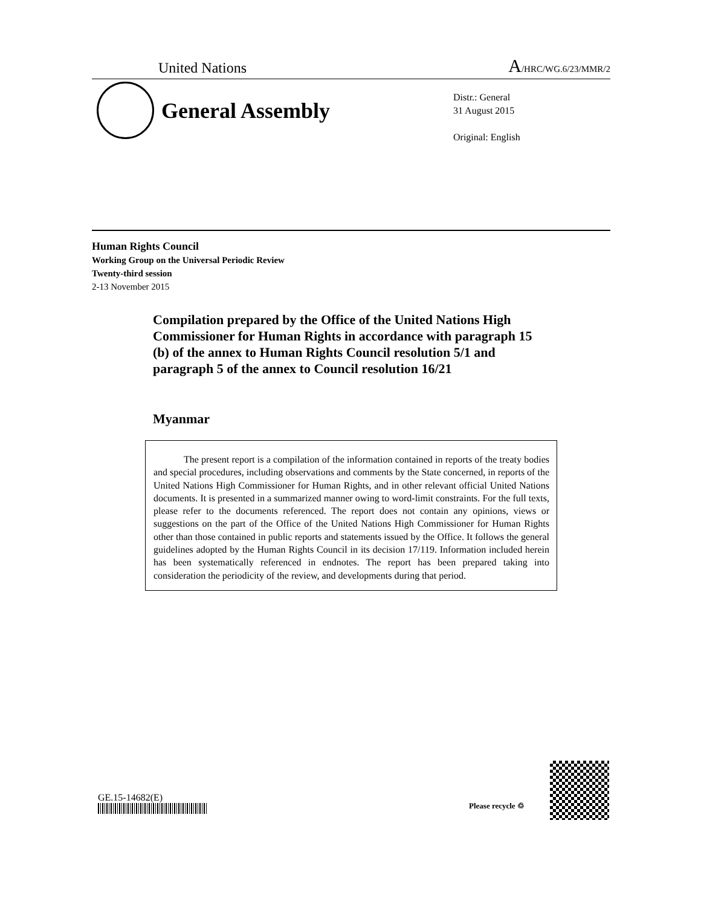United Nations A/HRC/WG.6/23/MMR/2
General Assembly
Distr.: General
31 August 2015
Original: English
Human Rights Council
Working Group on the Universal Periodic Review
Twenty-third session
2-13 November 2015
Compilation prepared by the Office of the United Nations High Commissioner for Human Rights in accordance with paragraph 15 (b) of the annex to Human Rights Council resolution 5/1 and paragraph 5 of the annex to Council resolution 16/21
Myanmar
The present report is a compilation of the information contained in reports of the treaty bodies and special procedures, including observations and comments by the State concerned, in reports of the United Nations High Commissioner for Human Rights, and in other relevant official United Nations documents. It is presented in a summarized manner owing to word-limit constraints. For the full texts, please refer to the documents referenced. The report does not contain any opinions, views or suggestions on the part of the Office of the United Nations High Commissioner for Human Rights other than those contained in public reports and statements issued by the Office. It follows the general guidelines adopted by the Human Rights Council in its decision 17/119. Information included herein has been systematically referenced in endnotes. The report has been prepared taking into consideration the periodicity of the review, and developments during that period.
GE.15-14682(E)
Please recycle ♲